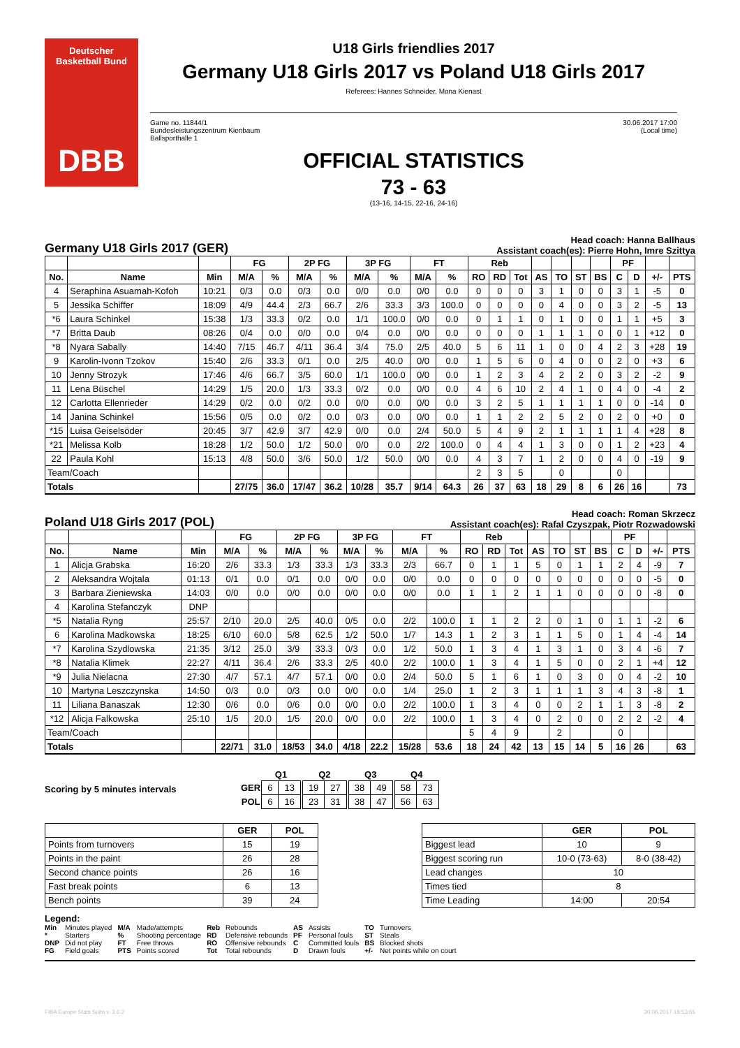Deutscher Basketball Bund
DBB
U18 Girls friendlies 2017
Germany U18 Girls 2017 vs Poland U18 Girls 2017
Referees: Hannes Schneider, Mona Kienast
Game no. 11844/1
Bundesleistungszentrum Kienbaum
Ballsporthalle 1
30.06.2017 17:00
(Local time)
OFFICIAL STATISTICS
73 - 63
(13-16, 14-15, 22-16, 24-16)
Germany U18 Girls 2017 (GER)
Head coach: Hanna Ballhaus
Assistant coach(es): Pierre Hohn, Imre Szittya
| | | | FG | | 2P FG | | 3P FG | | FT | | Reb | | | | | | | PF | | | |
| --- | --- | --- | --- | --- | --- | --- | --- | --- | --- | --- | --- | --- | --- | --- | --- | --- | --- | --- | --- | --- | --- |
| No. | Name | Min | M/A | % | M/A | % | M/A | % | M/A | % | RO | RD | Tot | AS | TO | ST | BS | C | D | +/- | PTS |
| 4 | Seraphina Asuamah-Kofoh | 10:21 | 0/3 | 0.0 | 0/3 | 0.0 | 0/0 | 0.0 | 0/0 | 0.0 | 0 | 0 | 0 | 3 | 1 | 0 | 0 | 3 | 1 | -5 | 0 |
| 5 | Jessika Schiffer | 18:09 | 4/9 | 44.4 | 2/3 | 66.7 | 2/6 | 33.3 | 3/3 | 100.0 | 0 | 0 | 0 | 0 | 4 | 0 | 0 | 3 | 2 | -5 | 13 |
| *6 | Laura Schinkel | 15:38 | 1/3 | 33.3 | 0/2 | 0.0 | 1/1 | 100.0 | 0/0 | 0.0 | 0 | 1 | 1 | 0 | 1 | 0 | 0 | 1 | 1 | +5 | 3 |
| *7 | Britta Daub | 08:26 | 0/4 | 0.0 | 0/0 | 0.0 | 0/4 | 0.0 | 0/0 | 0.0 | 0 | 0 | 0 | 1 | 1 | 1 | 0 | 0 | 1 | +12 | 0 |
| *8 | Nyara Sabally | 14:40 | 7/15 | 46.7 | 4/11 | 36.4 | 3/4 | 75.0 | 2/5 | 40.0 | 5 | 6 | 11 | 1 | 0 | 0 | 4 | 2 | 3 | +28 | 19 |
| 9 | Karolin-Ivonn Tzokov | 15:40 | 2/6 | 33.3 | 0/1 | 0.0 | 2/5 | 40.0 | 0/0 | 0.0 | 1 | 5 | 6 | 0 | 4 | 0 | 0 | 2 | 0 | +3 | 6 |
| 10 | Jenny Strozyk | 17:46 | 4/6 | 66.7 | 3/5 | 60.0 | 1/1 | 100.0 | 0/0 | 0.0 | 1 | 2 | 3 | 4 | 2 | 2 | 0 | 3 | 2 | -2 | 9 |
| 11 | Lena Büschel | 14:29 | 1/5 | 20.0 | 1/3 | 33.3 | 0/2 | 0.0 | 0/0 | 0.0 | 4 | 6 | 10 | 2 | 4 | 1 | 0 | 4 | 0 | -4 | 2 |
| 12 | Carlotta Ellenrieder | 14:29 | 0/2 | 0.0 | 0/2 | 0.0 | 0/0 | 0.0 | 0/0 | 0.0 | 3 | 2 | 5 | 1 | 1 | 1 | 1 | 0 | 0 | -14 | 0 |
| 14 | Janina Schinkel | 15:56 | 0/5 | 0.0 | 0/2 | 0.0 | 0/3 | 0.0 | 0/0 | 0.0 | 1 | 1 | 2 | 2 | 5 | 2 | 0 | 2 | 0 | +0 | 0 |
| *15 | Luisa Geiselsöder | 20:45 | 3/7 | 42.9 | 3/7 | 42.9 | 0/0 | 0.0 | 2/4 | 50.0 | 5 | 4 | 9 | 2 | 1 | 1 | 1 | 1 | 4 | +28 | 8 |
| *21 | Melissa Kolb | 18:28 | 1/2 | 50.0 | 1/2 | 50.0 | 0/0 | 0.0 | 2/2 | 100.0 | 0 | 4 | 4 | 1 | 3 | 0 | 0 | 1 | 2 | +23 | 4 |
| 22 | Paula Kohl | 15:13 | 4/8 | 50.0 | 3/6 | 50.0 | 1/2 | 50.0 | 0/0 | 0.0 | 4 | 3 | 7 | 1 | 2 | 0 | 0 | 4 | 0 | -19 | 9 |
| Team/Coach | | | | | | | | | | | 2 | 3 | 5 | | 0 | | | 0 | | | |
| Totals | | | 27/75 | 36.0 | 17/47 | 36.2 | 10/28 | 35.7 | 9/14 | 64.3 | 26 | 37 | 63 | 18 | 29 | 8 | 6 | 26 | 16 | | 73 |
Poland U18 Girls 2017 (POL)
Head coach: Roman Skrzecz
Assistant coach(es): Rafal Czyszpak, Piotr Rozwadowski
| | | | FG | | 2P FG | | 3P FG | | FT | | Reb | | | | | | | PF | | | |
| --- | --- | --- | --- | --- | --- | --- | --- | --- | --- | --- | --- | --- | --- | --- | --- | --- | --- | --- | --- | --- | --- |
| No. | Name | Min | M/A | % | M/A | % | M/A | % | M/A | % | RO | RD | Tot | AS | TO | ST | BS | C | D | +/- | PTS |
| 1 | Alicja Grabska | 16:20 | 2/6 | 33.3 | 1/3 | 33.3 | 1/3 | 33.3 | 2/3 | 66.7 | 0 | 1 | 1 | 5 | 0 | 1 | 1 | 2 | 4 | -9 | 7 |
| 2 | Aleksandra Wojtala | 01:13 | 0/1 | 0.0 | 0/1 | 0.0 | 0/0 | 0.0 | 0/0 | 0.0 | 0 | 0 | 0 | 0 | 0 | 0 | 0 | 0 | 0 | -5 | 0 |
| 3 | Barbara Zieniewska | 14:03 | 0/0 | 0.0 | 0/0 | 0.0 | 0/0 | 0.0 | 0/0 | 0.0 | 1 | 1 | 2 | 1 | 1 | 0 | 0 | 0 | 0 | -8 | 0 |
| 4 | Karolina Stefanczyk | DNP | | | | | | | | | | | | | | | | | | | |
| *5 | Natalia Ryng | 25:57 | 2/10 | 20.0 | 2/5 | 40.0 | 0/5 | 0.0 | 2/2 | 100.0 | 1 | 1 | 2 | 2 | 0 | 1 | 0 | 1 | 1 | -2 | 6 |
| 6 | Karolina Madkowska | 18:25 | 6/10 | 60.0 | 5/8 | 62.5 | 1/2 | 50.0 | 1/7 | 14.3 | 1 | 2 | 3 | 1 | 1 | 5 | 0 | 1 | 4 | -4 | 14 |
| *7 | Karolina Szydlowska | 21:35 | 3/12 | 25.0 | 3/9 | 33.3 | 0/3 | 0.0 | 1/2 | 50.0 | 1 | 3 | 4 | 1 | 3 | 1 | 0 | 3 | 4 | -6 | 7 |
| *8 | Natalia Klimek | 22:27 | 4/11 | 36.4 | 2/6 | 33.3 | 2/5 | 40.0 | 2/2 | 100.0 | 1 | 3 | 4 | 1 | 5 | 0 | 0 | 2 | 1 | +4 | 12 |
| *9 | Julia Nielacna | 27:30 | 4/7 | 57.1 | 4/7 | 57.1 | 0/0 | 0.0 | 2/4 | 50.0 | 5 | 1 | 6 | 1 | 0 | 3 | 0 | 0 | 4 | -2 | 10 |
| 10 | Martyna Leszczynska | 14:50 | 0/3 | 0.0 | 0/3 | 0.0 | 0/0 | 0.0 | 1/4 | 25.0 | 1 | 2 | 3 | 1 | 1 | 1 | 3 | 4 | 3 | -8 | 1 |
| 11 | Liliana Banaszak | 12:30 | 0/6 | 0.0 | 0/6 | 0.0 | 0/0 | 0.0 | 2/2 | 100.0 | 1 | 3 | 4 | 0 | 0 | 2 | 1 | 1 | 3 | -8 | 2 |
| *12 | Alicja Falkowska | 25:10 | 1/5 | 20.0 | 1/5 | 20.0 | 0/0 | 0.0 | 2/2 | 100.0 | 1 | 3 | 4 | 0 | 2 | 0 | 0 | 2 | 2 | -2 | 4 |
| Team/Coach | | | | | | | | | | | 5 | 4 | 9 | | 2 | | | 0 | | | |
| Totals | | | 22/71 | 31.0 | 18/53 | 34.0 | 4/18 | 22.2 | 15/28 | 53.6 | 18 | 24 | 42 | 13 | 15 | 14 | 5 | 16 | 26 | | 63 |
Scoring by 5 minutes intervals
| | Q1 | | | Q2 | | | Q3 | | | Q4 | |
| --- | --- | --- | --- | --- | --- | --- | --- | --- | --- | --- | --- |
| GER | 6 | 13 | | 19 | 27 | | 38 | 49 | | 58 | 73 |
| POL | 6 | 16 | | 23 | 31 | | 38 | 47 | | 56 | 63 |
| | GER | POL |
| --- | --- | --- |
| Points from turnovers | 15 | 19 |
| Points in the paint | 26 | 28 |
| Second chance points | 26 | 16 |
| Fast break points | 6 | 13 |
| Bench points | 39 | 24 |
| | GER | POL |
| --- | --- | --- |
| Biggest lead | 10 | 9 |
| Biggest scoring run | 10-0 (73-63) | 8-0 (38-42) |
| Lead changes | 10 | |
| Times tied | 8 | |
| Time Leading | 14:00 | 20:54 |
Legend:
| Min | Minutes played | M/A | Made/attempts | Reb | Rebounds | AS | Assists | TO | Turnovers |
| * | Starters | % | Shooting percentage | RD | Defensive rebounds | PF | Personal fouls | ST | Steals |
| DNP | Did not play | FT | Free throws | RO | Offensive rebounds | C | Committed fouls | BS | Blocked shots |
| FG | Field goals | PTS | Points scored | Tot | Total rebounds | D | Drawn fouls | +/- | Net points while on court |
FIBA Europe Stats Suite v. 3.6.2 30.06.2017 18:53:55